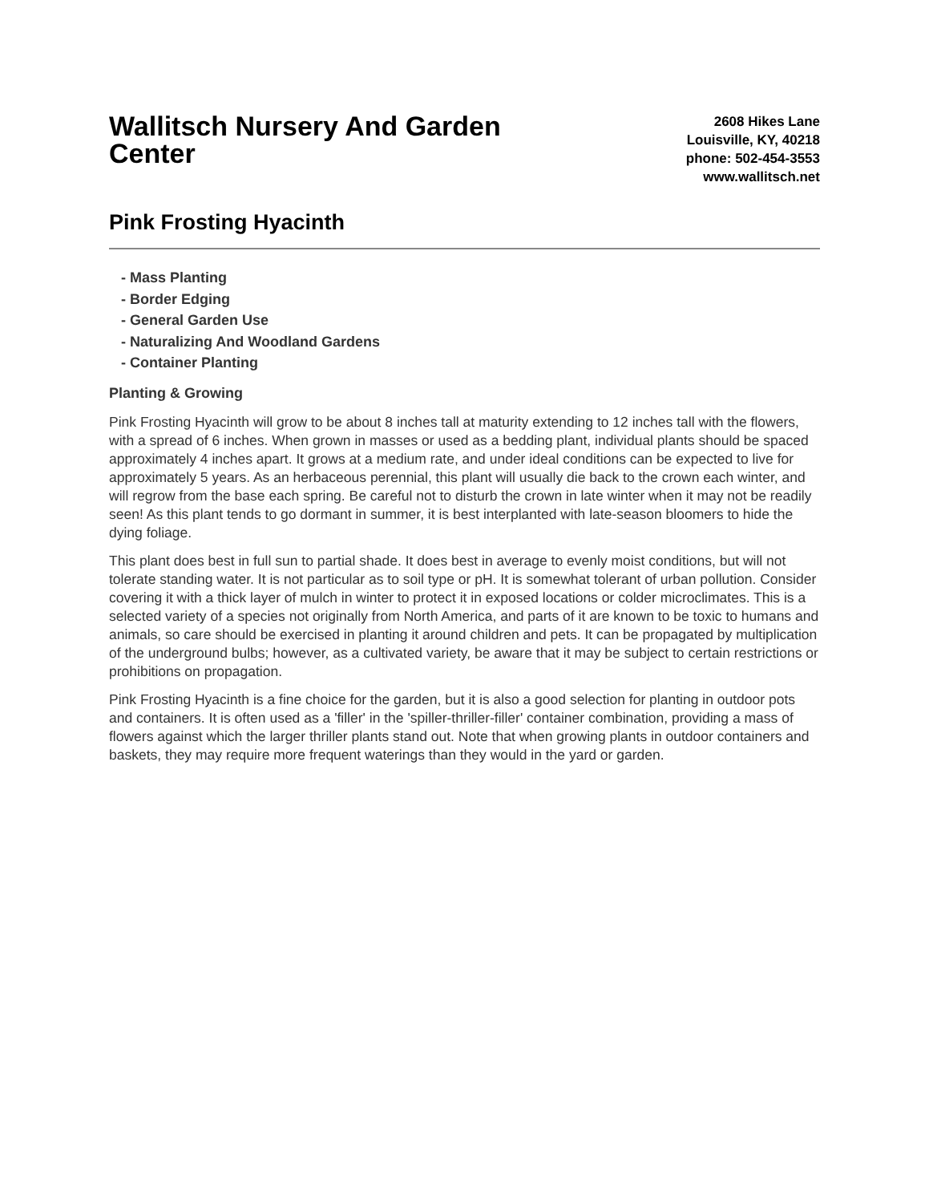Wallitsch Nursery And Garden Center
2608 Hikes Lane
Louisville, KY, 40218
phone: 502-454-3553
www.wallitsch.net
Pink Frosting Hyacinth
- Mass Planting
- Border Edging
- General Garden Use
- Naturalizing And Woodland Gardens
- Container Planting
Planting & Growing
Pink Frosting Hyacinth will grow to be about 8 inches tall at maturity extending to 12 inches tall with the flowers, with a spread of 6 inches. When grown in masses or used as a bedding plant, individual plants should be spaced approximately 4 inches apart. It grows at a medium rate, and under ideal conditions can be expected to live for approximately 5 years. As an herbaceous perennial, this plant will usually die back to the crown each winter, and will regrow from the base each spring. Be careful not to disturb the crown in late winter when it may not be readily seen! As this plant tends to go dormant in summer, it is best interplanted with late-season bloomers to hide the dying foliage.
This plant does best in full sun to partial shade. It does best in average to evenly moist conditions, but will not tolerate standing water. It is not particular as to soil type or pH. It is somewhat tolerant of urban pollution. Consider covering it with a thick layer of mulch in winter to protect it in exposed locations or colder microclimates. This is a selected variety of a species not originally from North America, and parts of it are known to be toxic to humans and animals, so care should be exercised in planting it around children and pets. It can be propagated by multiplication of the underground bulbs; however, as a cultivated variety, be aware that it may be subject to certain restrictions or prohibitions on propagation.
Pink Frosting Hyacinth is a fine choice for the garden, but it is also a good selection for planting in outdoor pots and containers. It is often used as a 'filler' in the 'spiller-thriller-filler' container combination, providing a mass of flowers against which the larger thriller plants stand out. Note that when growing plants in outdoor containers and baskets, they may require more frequent waterings than they would in the yard or garden.